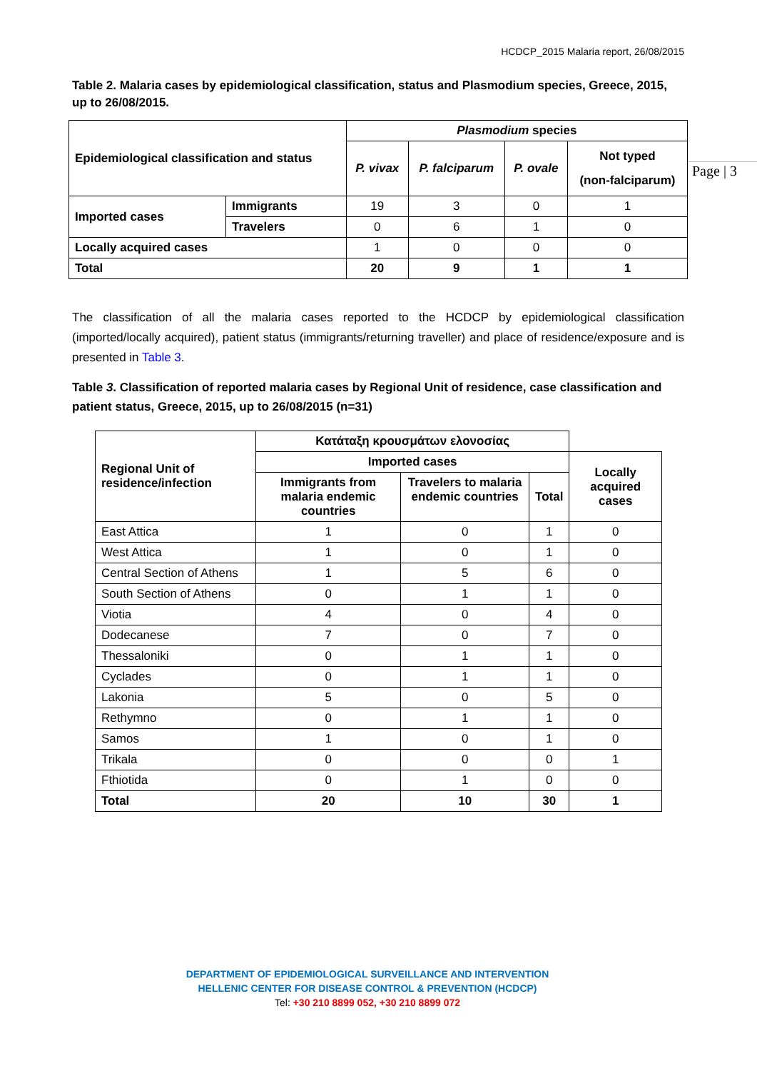HCDCP_2015 Malaria report, 26/08/2015
Page | 3
Table 2. Malaria cases by epidemiological classification, status and Plasmodium species, Greece, 2015, up to 26/08/2015.
| Epidemiological classification and status | | Plasmodium species | | | |
| --- | --- | --- | --- | --- | --- |
| | | P. vivax | P. falciparum | P. ovale | Not typed (non-falciparum) |
| Imported cases | Immigrants | 19 | 3 | 0 | 1 |
| | Travelers | 0 | 6 | 1 | 0 |
| Locally acquired cases | | 1 | 0 | 0 | 0 |
| Total | | 20 | 9 | 1 | 1 |
The classification of all the malaria cases reported to the HCDCP by epidemiological classification (imported/locally acquired), patient status (immigrants/returning traveller) and place of residence/exposure and is presented in Table 3.
Table 3. Classification of reported malaria cases by Regional Unit of residence, case classification and patient status, Greece, 2015, up to 26/08/2015 (n=31)
| Regional Unit of residence/infection | Κατάταξη κρουσμάτων ελονοσίας | | | |
| --- | --- | --- | --- | --- |
| | Imported cases | | | Locally acquired cases |
| | Immigrants from malaria endemic countries | Travelers to malaria endemic countries | Total | |
| East Attica | 1 | 0 | 1 | 0 |
| West Attica | 1 | 0 | 1 | 0 |
| Central Section of Athens | 1 | 5 | 6 | 0 |
| South Section of Athens | 0 | 1 | 1 | 0 |
| Viotia | 4 | 0 | 4 | 0 |
| Dodecanese | 7 | 0 | 7 | 0 |
| Thessaloniki | 0 | 1 | 1 | 0 |
| Cyclades | 0 | 1 | 1 | 0 |
| Lakonia | 5 | 0 | 5 | 0 |
| Rethymno | 0 | 1 | 1 | 0 |
| Samos | 1 | 0 | 1 | 0 |
| Trikala | 0 | 0 | 0 | 1 |
| Fthiotida | 0 | 1 | 0 | 0 |
| Total | 20 | 10 | 30 | 1 |
DEPARTMENT OF EPIDEMIOLOGICAL SURVEILLANCE AND INTERVENTION
HELLENIC CENTER FOR DISEASE CONTROL & PREVENTION (HCDCP)
Tel: +30 210 8899 052, +30 210 8899 072